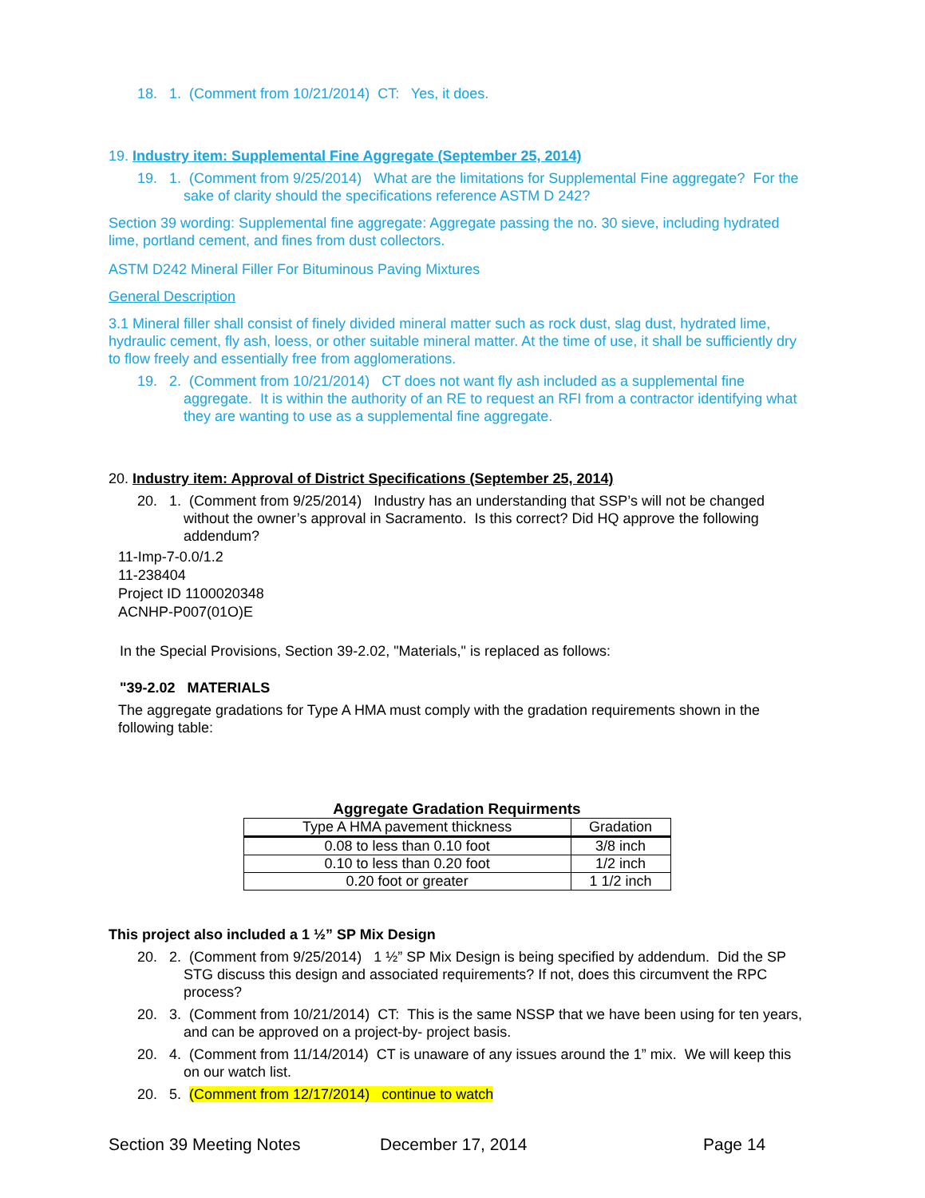18. 1. (Comment from 10/21/2014) CT: Yes, it does.
19. Industry item: Supplemental Fine Aggregate (September 25, 2014)
19. 1. (Comment from 9/25/2014) What are the limitations for Supplemental Fine aggregate? For the sake of clarity should the specifications reference ASTM D 242?
Section 39 wording: Supplemental fine aggregate: Aggregate passing the no. 30 sieve, including hydrated lime, portland cement, and fines from dust collectors.
ASTM D242 Mineral Filler For Bituminous Paving Mixtures
General Description
3.1 Mineral filler shall consist of finely divided mineral matter such as rock dust, slag dust, hydrated lime, hydraulic cement, fly ash, loess, or other suitable mineral matter. At the time of use, it shall be sufficiently dry to flow freely and essentially free from agglomerations.
19. 2. (Comment from 10/21/2014) CT does not want fly ash included as a supplemental fine aggregate. It is within the authority of an RE to request an RFI from a contractor identifying what they are wanting to use as a supplemental fine aggregate.
20. Industry item: Approval of District Specifications (September 25, 2014)
20. 1. (Comment from 9/25/2014) Industry has an understanding that SSP’s will not be changed without the owner’s approval in Sacramento. Is this correct? Did HQ approve the following addendum?
11-Imp-7-0.0/1.2
11-238404
Project ID 1100020348
ACNHP-P007(01O)E
In the Special Provisions, Section 39-2.02, "Materials," is replaced as follows:
"39-2.02 MATERIALS
The aggregate gradations for Type A HMA must comply with the gradation requirements shown in the following table:
Aggregate Gradation Requirments
| Type A HMA pavement thickness | Gradation |
| --- | --- |
| 0.08 to less than 0.10 foot | 3/8 inch |
| 0.10 to less than 0.20 foot | 1/2 inch |
| 0.20 foot or greater | 1 1/2 inch |
This project also included a 1 ½” SP Mix Design
20. 2. (Comment from 9/25/2014) 1 ½” SP Mix Design is being specified by addendum. Did the SP STG discuss this design and associated requirements? If not, does this circumvent the RPC process?
20. 3. (Comment from 10/21/2014) CT: This is the same NSSP that we have been using for ten years, and can be approved on a project-by- project basis.
20. 4. (Comment from 11/14/2014) CT is unaware of any issues around the 1” mix. We will keep this on our watch list.
20. 5. (Comment from 12/17/2014) continue to watch
Section 39 Meeting Notes December 17, 2014 Page 14